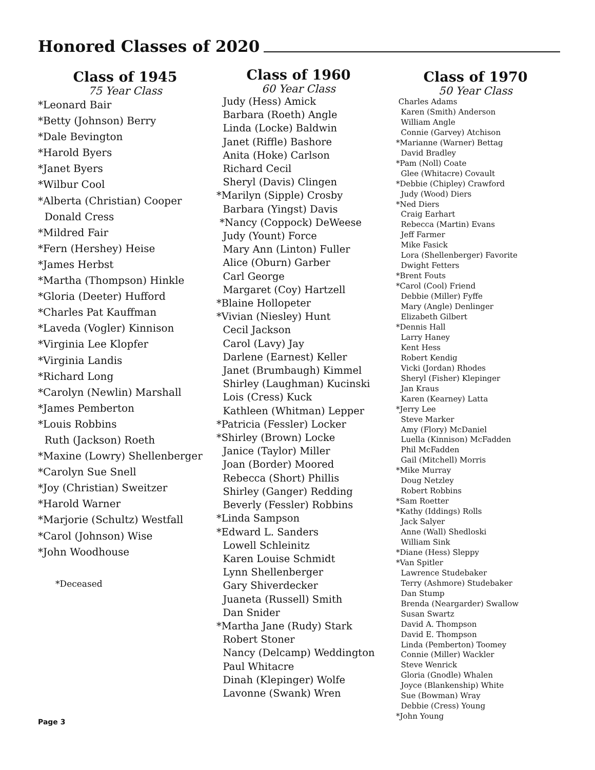Honored Classes of 2020
Class of 1945
75 Year Class
*Leonard Bair
*Betty (Johnson) Berry
*Dale Bevington
*Harold Byers
*Janet Byers
*Wilbur Cool
*Alberta (Christian) Cooper
Donald Cress
*Mildred Fair
*Fern (Hershey) Heise
*James Herbst
*Martha (Thompson) Hinkle
*Gloria (Deeter) Hufford
*Charles Pat Kauffman
*Laveda (Vogler) Kinnison
*Virginia Lee Klopfer
*Virginia Landis
*Richard Long
*Carolyn (Newlin) Marshall
*James Pemberton
*Louis Robbins
Ruth (Jackson) Roeth
*Maxine (Lowry) Shellenberger
*Carolyn Sue Snell
*Joy (Christian) Sweitzer
*Harold Warner
*Marjorie (Schultz) Westfall
*Carol (Johnson) Wise
*John Woodhouse
*Deceased
Class of 1960
60 Year Class
Judy (Hess) Amick
Barbara (Roeth) Angle
Linda (Locke) Baldwin
Janet (Riffle) Bashore
Anita (Hoke) Carlson
Richard Cecil
Sheryl (Davis) Clingen
*Marilyn (Sipple) Crosby
Barbara (Yingst) Davis
*Nancy (Coppock) DeWeese
Judy (Yount) Force
Mary Ann (Linton) Fuller
Alice (Oburn) Garber
Carl George
Margaret (Coy) Hartzell
*Blaine Hollopeter
*Vivian (Niesley) Hunt
Cecil Jackson
Carol (Lavy) Jay
Darlene (Earnest) Keller
Janet (Brumbaugh) Kimmel
Shirley (Laughman) Kucinski
Lois (Cress) Kuck
Kathleen (Whitman) Lepper
*Patricia (Fessler) Locker
*Shirley (Brown) Locke
Janice (Taylor) Miller
Joan (Border) Moored
Rebecca (Short) Phillis
Shirley (Ganger) Redding
Beverly (Fessler) Robbins
*Linda Sampson
*Edward L. Sanders
Lowell Schleinitz
Karen Louise Schmidt
Lynn Shellenberger
Gary Shiverdecker
Juaneta (Russell) Smith
Dan Snider
*Martha Jane (Rudy) Stark
Robert Stoner
Nancy (Delcamp) Weddington
Paul Whitacre
Dinah (Klepinger) Wolfe
Lavonne (Swank) Wren
Class of 1970
50 Year Class
Charles Adams
Karen (Smith) Anderson
William Angle
Connie (Garvey) Atchison
*Marianne (Warner) Bettag
David Bradley
*Pam (Noll) Coate
Glee (Whitacre) Covault
*Debbie (Chipley) Crawford
Judy (Wood) Diers
*Ned Diers
Craig Earhart
Rebecca (Martin) Evans
Jeff Farmer
Mike Fasick
Lora (Shellenberger) Favorite
Dwight Fetters
*Brent Fouts
*Carol (Cool) Friend
Debbie (Miller) Fyffe
Mary (Angle) Denlinger
Elizabeth Gilbert
*Dennis Hall
Larry Haney
Kent Hess
Robert Kendig
Vicki (Jordan) Rhodes
Sheryl (Fisher) Klepinger
Jan Kraus
Karen (Kearney) Latta
*Jerry Lee
Steve Marker
Amy (Flory) McDaniel
Luella (Kinnison) McFadden
Phil McFadden
Gail (Mitchell) Morris
*Mike Murray
Doug Netzley
Robert Robbins
*Sam Roetter
*Kathy (Iddings) Rolls
Jack Salyer
Anne (Wall) Shedloski
William Sink
*Diane (Hess) Sleppy
*Van Spitler
Lawrence Studebaker
Terry (Ashmore) Studebaker
Dan Stump
Brenda (Neargarder) Swallow
Susan Swartz
David A. Thompson
David E. Thompson
Linda (Pemberton) Toomey
Connie (Miller) Wackler
Steve Wenrick
Gloria (Gnodle) Whalen
Joyce (Blankenship) White
Sue (Bowman) Wray
Debbie (Cress) Young
*John Young
Page 3